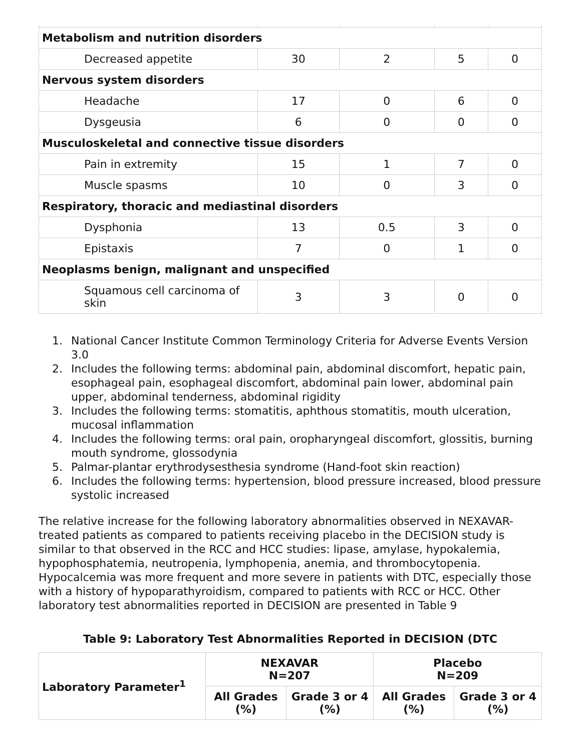| Metabolism and nutrition disorders | | | | |
| Decreased appetite | 30 | 2 | 5 | 0 |
| Nervous system disorders | | | | |
| Headache | 17 | 0 | 6 | 0 |
| Dysgeusia | 6 | 0 | 0 | 0 |
| Musculoskeletal and connective tissue disorders | | | | |
| Pain in extremity | 15 | 1 | 7 | 0 |
| Muscle spasms | 10 | 0 | 3 | 0 |
| Respiratory, thoracic and mediastinal disorders | | | | |
| Dysphonia | 13 | 0.5 | 3 | 0 |
| Epistaxis | 7 | 0 | 1 | 0 |
| Neoplasms benign, malignant and unspecified | | | | |
| Squamous cell carcinoma of skin | 3 | 3 | 0 | 0 |
1. National Cancer Institute Common Terminology Criteria for Adverse Events Version 3.0
2. Includes the following terms: abdominal pain, abdominal discomfort, hepatic pain, esophageal pain, esophageal discomfort, abdominal pain lower, abdominal pain upper, abdominal tenderness, abdominal rigidity
3. Includes the following terms: stomatitis, aphthous stomatitis, mouth ulceration, mucosal inflammation
4. Includes the following terms: oral pain, oropharyngeal discomfort, glossitis, burning mouth syndrome, glossodynia
5. Palmar-plantar erythrodysesthesia syndrome (Hand-foot skin reaction)
6. Includes the following terms: hypertension, blood pressure increased, blood pressure systolic increased
The relative increase for the following laboratory abnormalities observed in NEXAVAR-treated patients as compared to patients receiving placebo in the DECISION study is similar to that observed in the RCC and HCC studies: lipase, amylase, hypokalemia, hypophosphatemia, neutropenia, lymphopenia, anemia, and thrombocytopenia. Hypocalcemia was more frequent and more severe in patients with DTC, especially those with a history of hypoparathyroidism, compared to patients with RCC or HCC. Other laboratory test abnormalities reported in DECISION are presented in Table 9
Table 9: Laboratory Test Abnormalities Reported in DECISION (DTC
| Laboratory Parameter<sup>1</sup> | NEXAVAR N=207 | | Placebo N=209 | |
| --- | --- | --- | --- | --- |
| | All Grades (%) | Grade 3 or 4 (%) | All Grades (%) | Grade 3 or 4 (%) |